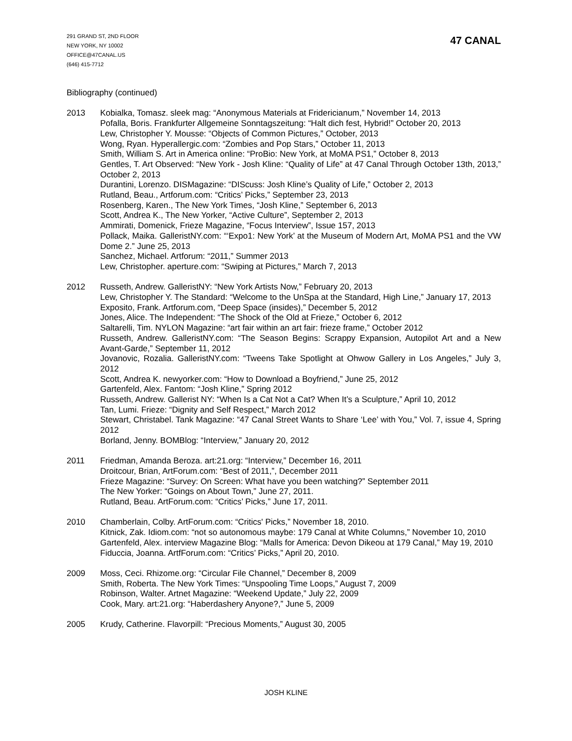291 GRAND ST, 2ND FLOOR
NEW YORK, NY 10002
OFFICE@47CANAL.US
(646) 415-7712
47 CANAL
Bibliography (continued)
2013 Kobialka, Tomasz. sleek mag: “Anonymous Materials at Fridericianum,” November 14, 2013
Pofalla, Boris. Frankfurter Allgemeine Sonntagszeitung: “Halt dich fest, Hybrid!” October 20, 2013
Lew, Christopher Y. Mousse: “Objects of Common Pictures,” October, 2013
Wong, Ryan. Hyperallergic.com: “Zombies and Pop Stars,” October 11, 2013
Smith, William S. Art in America online: “ProBio: New York, at MoMA PS1,” October 8, 2013
Gentles, T. Art Observed: “New York - Josh Kline: “Quality of Life” at 47 Canal Through October 13th, 2013,” October 2, 2013
Durantini, Lorenzo. DISMagazine: “DIScuss: Josh Kline’s Quality of Life,” October 2, 2013
Rutland, Beau., Artforum.com: “Critics’ Picks,” September 23, 2013
Rosenberg, Karen., The New York Times, “Josh Kline,” September 6, 2013
Scott, Andrea K., The New Yorker, “Active Culture”, September 2, 2013
Ammirati, Domenick, Frieze Magazine, “Focus Interview”, Issue 157, 2013
Pollack, Maika. GalleristNY.com: “‘Expo1: New York’ at the Museum of Modern Art, MoMA PS1 and the VW Dome 2.” June 25, 2013
Sanchez, Michael. Artforum: “2011,” Summer 2013
Lew, Christopher. aperture.com: “Swiping at Pictures,” March 7, 2013
2012 Russeth, Andrew. GalleristNY: “New York Artists Now,” February 20, 2013
Lew, Christopher Y. The Standard: “Welcome to the UnSpa at the Standard, High Line,” January 17, 2013
Exposito, Frank. Artforum.com, “Deep Space (insides),” December 5, 2012
Jones, Alice. The Independent: “The Shock of the Old at Frieze,” October 6, 2012
Saltarelli, Tim. NYLON Magazine: “art fair within an art fair: frieze frame,” October 2012
Russeth, Andrew. GalleristNY.com: “The Season Begins: Scrappy Expansion, Autopilot Art and a New Avant-Garde,” September 11, 2012
Jovanovic, Rozalia. GalleristNY.com: “Tweens Take Spotlight at Ohwow Gallery in Los Angeles,” July 3, 2012
Scott, Andrea K. newyorker.com: “How to Download a Boyfriend,” June 25, 2012
Gartenfeld, Alex. Fantom: “Josh Kline,” Spring 2012
Russeth, Andrew. Gallerist NY: “When Is a Cat Not a Cat? When It’s a Sculpture,” April 10, 2012
Tan, Lumi. Frieze: “Dignity and Self Respect,” March 2012
Stewart, Christabel. Tank Magazine: “47 Canal Street Wants to Share ‘Lee’ with You,” Vol. 7, issue 4, Spring 2012
Borland, Jenny. BOMBlog: “Interview,” January 20, 2012
2011 Friedman, Amanda Beroza. art:21.org: “Interview,” December 16, 2011
Droitcour, Brian, ArtForum.com: “Best of 2011,”, December 2011
Frieze Magazine: “Survey: On Screen: What have you been watching?” September 2011
The New Yorker: “Goings on About Town,” June 27, 2011.
Rutland, Beau. ArtForum.com: “Critics’ Picks,” June 17, 2011.
2010 Chamberlain, Colby. ArtForum.com: “Critics' Picks,” November 18, 2010.
Kitnick, Zak. Idiom.com: “not so autonomous maybe: 179 Canal at White Columns,” November 10, 2010
Gartenfeld, Alex. interview Magazine Blog: “Malls for America: Devon Dikeou at 179 Canal,” May 19, 2010
Fiduccia, Joanna. ArtfForum.com: “Critics’ Picks,” April 20, 2010.
2009 Moss, Ceci. Rhizome.org: “Circular File Channel,” December 8, 2009
Smith, Roberta. The New York Times: “Unspooling Time Loops,” August 7, 2009
Robinson, Walter. Artnet Magazine: “Weekend Update,” July 22, 2009
Cook, Mary. art:21.org: “Haberdashery Anyone?,” June 5, 2009
2005 Krudy, Catherine. Flavorpill: “Precious Moments,” August 30, 2005
JOSH KLINE